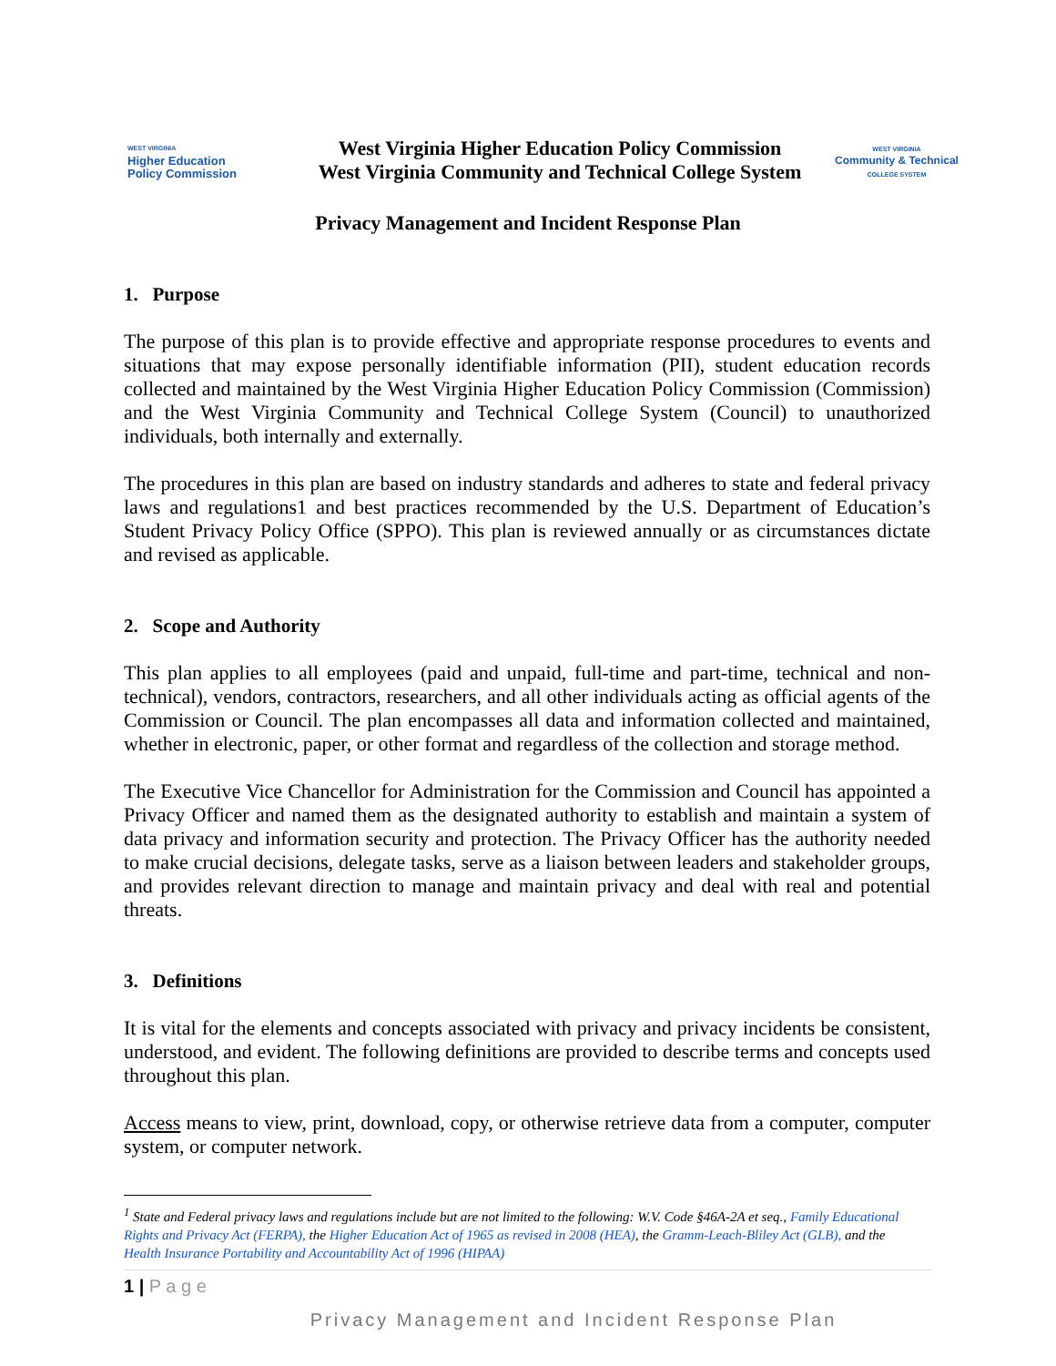WEST VIRGINIA
Higher Education
Policy Commission
West Virginia Higher Education Policy Commission
West Virginia Community and Technical College System
WEST VIRGINIA
Community & Technical
COLLEGE SYSTEM
Privacy Management and Incident Response Plan
1. Purpose
The purpose of this plan is to provide effective and appropriate response procedures to events and situations that may expose personally identifiable information (PII), student education records collected and maintained by the West Virginia Higher Education Policy Commission (Commission) and the West Virginia Community and Technical College System (Council) to unauthorized individuals, both internally and externally.
The procedures in this plan are based on industry standards and adheres to state and federal privacy laws and regulations1 and best practices recommended by the U.S. Department of Education’s Student Privacy Policy Office (SPPO). This plan is reviewed annually or as circumstances dictate and revised as applicable.
2. Scope and Authority
This plan applies to all employees (paid and unpaid, full-time and part-time, technical and non-technical), vendors, contractors, researchers, and all other individuals acting as official agents of the Commission or Council. The plan encompasses all data and information collected and maintained, whether in electronic, paper, or other format and regardless of the collection and storage method.
The Executive Vice Chancellor for Administration for the Commission and Council has appointed a Privacy Officer and named them as the designated authority to establish and maintain a system of data privacy and information security and protection. The Privacy Officer has the authority needed to make crucial decisions, delegate tasks, serve as a liaison between leaders and stakeholder groups, and provides relevant direction to manage and maintain privacy and deal with real and potential threats.
3. Definitions
It is vital for the elements and concepts associated with privacy and privacy incidents be consistent, understood, and evident. The following definitions are provided to describe terms and concepts used throughout this plan.
Access means to view, print, download, copy, or otherwise retrieve data from a computer, computer system, or computer network.
<sup>1</sup> State and Federal privacy laws and regulations include but are not limited to the following: W.V. Code §46A-2A et seq., Family Educational Rights and Privacy Act (FERPA), the Higher Education Act of 1965 as revised in 2008 (HEA), the Gramm-Leach-Bliley Act (GLB), and the Health Insurance Portability and Accountability Act of 1996 (HIPAA)
1 | P a g e
Privacy Management and Incident Response Plan